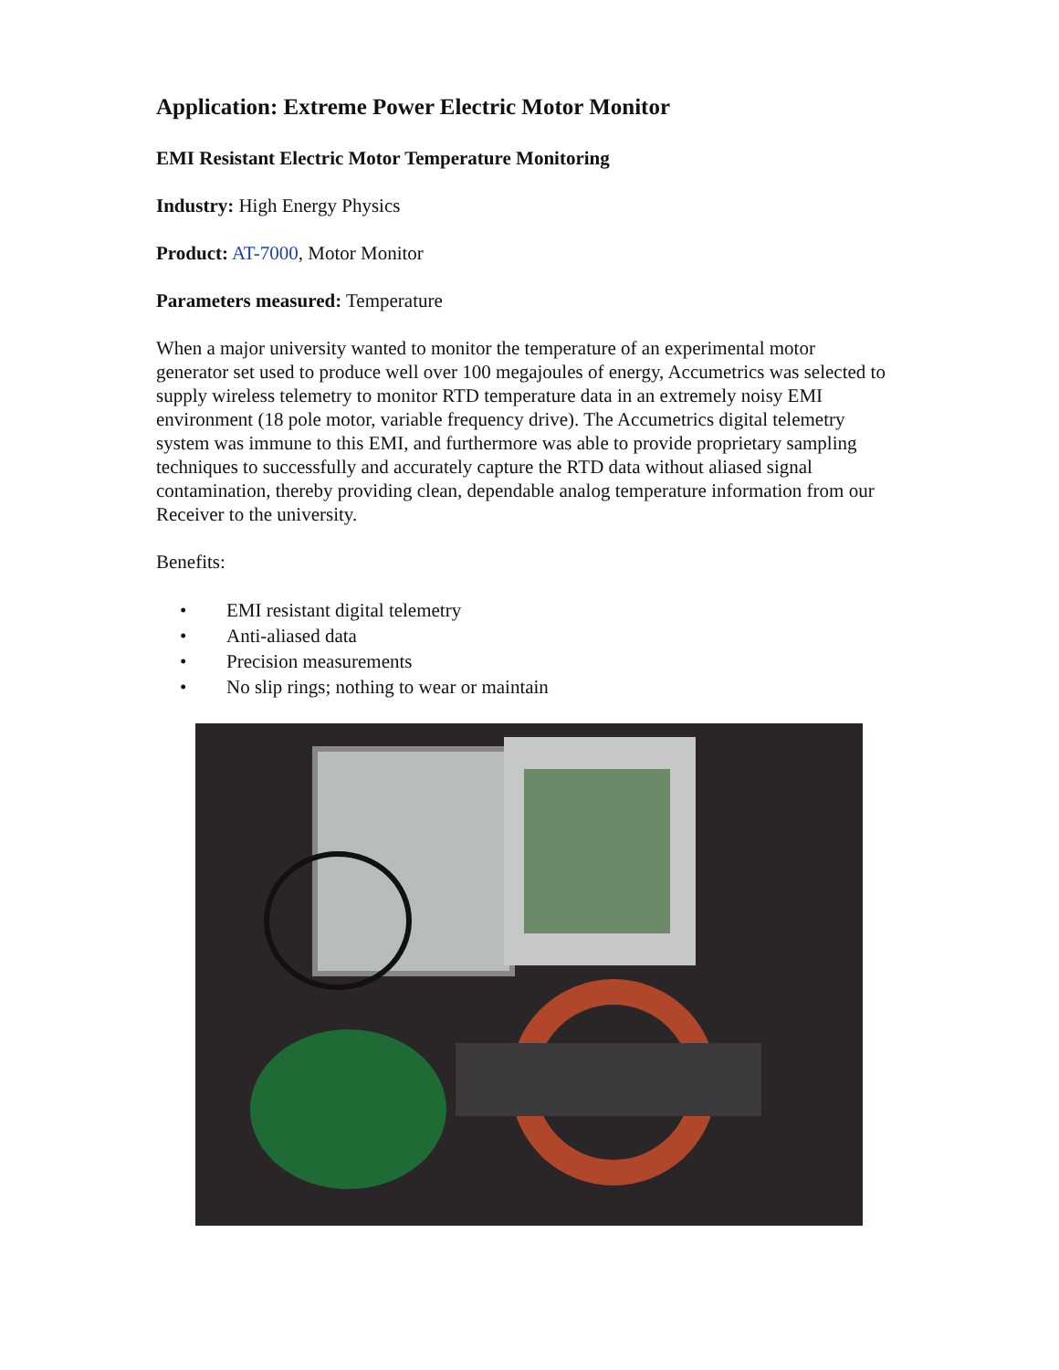Application: Extreme Power Electric Motor Monitor
EMI Resistant Electric Motor Temperature Monitoring
Industry: High Energy Physics
Product: AT-7000, Motor Monitor
Parameters measured: Temperature
When a major university wanted to monitor the temperature of an experimental motor generator set used to produce well over 100 megajoules of energy, Accumetrics was selected to supply wireless telemetry to monitor RTD temperature data in an extremely noisy EMI environment (18 pole motor, variable frequency drive). The Accumetrics digital telemetry system was immune to this EMI, and furthermore was able to provide proprietary sampling techniques to successfully and accurately capture the RTD data without aliased signal contamination, thereby providing clean, dependable analog temperature information from our Receiver to the university.
Benefits:
• EMI resistant digital telemetry
• Anti-aliased data
• Precision measurements
• No slip rings; nothing to wear or maintain